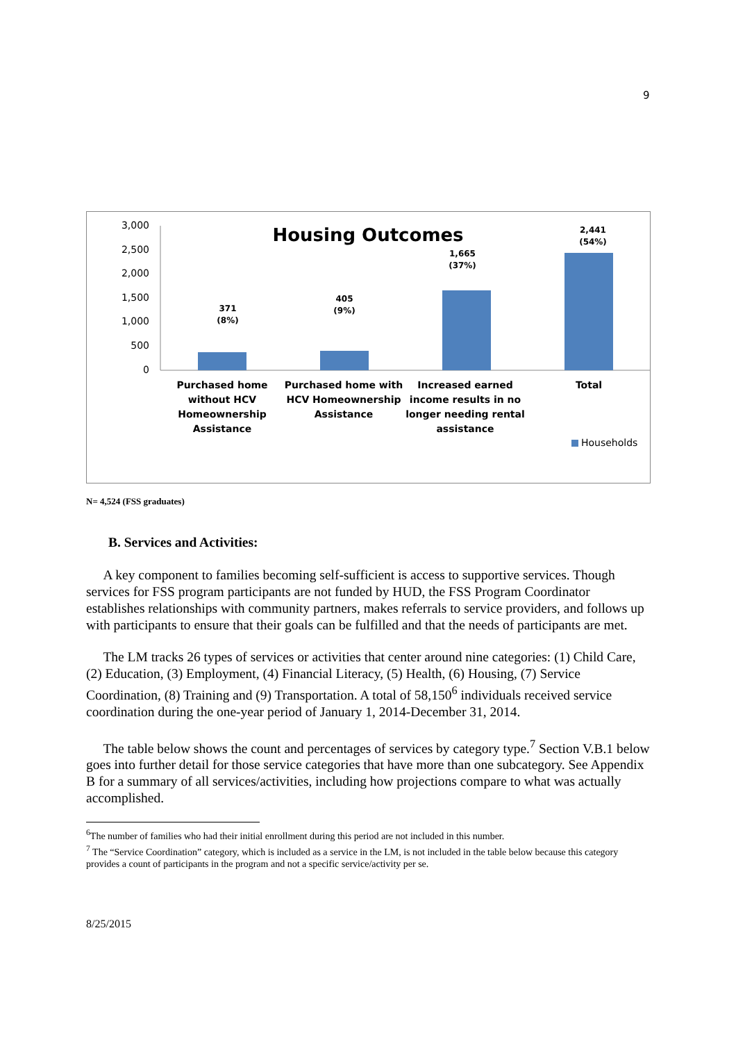9
Housing Outcomes
3,000
2,500
2,000
1,500
1,000
500
0
371
(8%)
405
(9%)
1,665
(37%)
2,441
(54%)
Purchased home
without HCV
Homeownership
Assistance
Purchased home with
HCV Homeownership
Assistance
Increased earned
income results in no
longer needing rental
assistance
Total
Households
N= 4,524 (FSS graduates)
B. Services and Activities:
A key component to families becoming self-sufficient is access to supportive services. Though services for FSS program participants are not funded by HUD, the FSS Program Coordinator establishes relationships with community partners, makes referrals to service providers, and follows up with participants to ensure that their goals can be fulfilled and that the needs of participants are met.
The LM tracks 26 types of services or activities that center around nine categories: (1) Child Care, (2) Education, (3) Employment, (4) Financial Literacy, (5) Health, (6) Housing, (7) Service Coordination, (8) Training and (9) Transportation. A total of 58,150<sup>6</sup> individuals received service coordination during the one-year period of January 1, 2014-December 31, 2014.
The table below shows the count and percentages of services by category type.<sup>7</sup> Section V.B.1 below goes into further detail for those service categories that have more than one subcategory. See Appendix B for a summary of all services/activities, including how projections compare to what was actually accomplished.
<sup>6</sup> The number of families who had their initial enrollment during this period are not included in this number.
<sup>7</sup> The “Service Coordination” category, which is included as a service in the LM, is not included in the table below because this category provides a count of participants in the program and not a specific service/activity per se.
8/25/2015